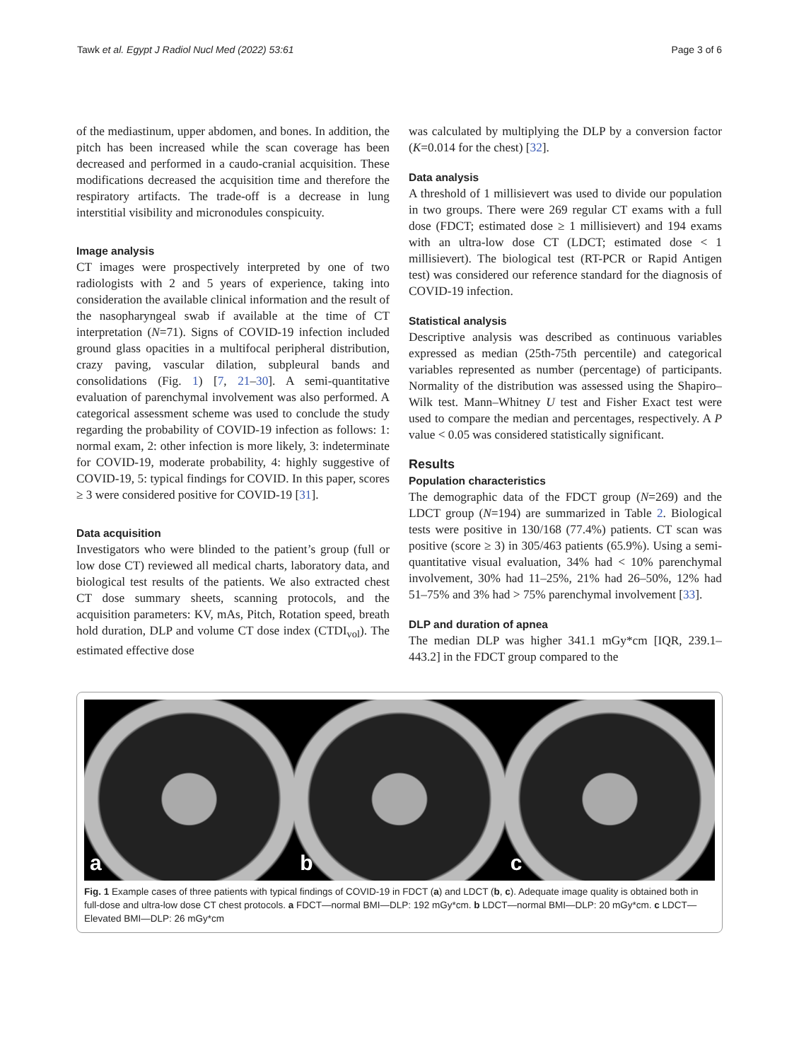Tawk et al. Egypt J Radiol Nucl Med (2022) 53:61 Page 3 of 6
of the mediastinum, upper abdomen, and bones. In addition, the pitch has been increased while the scan coverage has been decreased and performed in a caudo-cranial acquisition. These modifications decreased the acquisition time and therefore the respiratory artifacts. The trade-off is a decrease in lung interstitial visibility and micronodules conspicuity.
Image analysis
CT images were prospectively interpreted by one of two radiologists with 2 and 5 years of experience, taking into consideration the available clinical information and the result of the nasopharyngeal swab if available at the time of CT interpretation (N=71). Signs of COVID-19 infection included ground glass opacities in a multifocal peripheral distribution, crazy paving, vascular dilation, subpleural bands and consolidations (Fig. 1) [7, 21–30]. A semi-quantitative evaluation of parenchymal involvement was also performed. A categorical assessment scheme was used to conclude the study regarding the probability of COVID-19 infection as follows: 1: normal exam, 2: other infection is more likely, 3: indeterminate for COVID-19, moderate probability, 4: highly suggestive of COVID-19, 5: typical findings for COVID. In this paper, scores ≥ 3 were considered positive for COVID-19 [31].
Data acquisition
Investigators who were blinded to the patient’s group (full or low dose CT) reviewed all medical charts, laboratory data, and biological test results of the patients. We also extracted chest CT dose summary sheets, scanning protocols, and the acquisition parameters: KV, mAs, Pitch, Rotation speed, breath hold duration, DLP and volume CT dose index (CTDI<sub>vol</sub>). The estimated effective dose
was calculated by multiplying the DLP by a conversion factor (K=0.014 for the chest) [32].
Data analysis
A threshold of 1 millisievert was used to divide our population in two groups. There were 269 regular CT exams with a full dose (FDCT; estimated dose ≥ 1 millisievert) and 194 exams with an ultra-low dose CT (LDCT; estimated dose < 1 millisievert). The biological test (RT-PCR or Rapid Antigen test) was considered our reference standard for the diagnosis of COVID-19 infection.
Statistical analysis
Descriptive analysis was described as continuous variables expressed as median (25th-75th percentile) and categorical variables represented as number (percentage) of participants. Normality of the distribution was assessed using the Shapiro–Wilk test. Mann–Whitney U test and Fisher Exact test were used to compare the median and percentages, respectively. A P value < 0.05 was considered statistically significant.
Results
Population characteristics
The demographic data of the FDCT group (N=269) and the LDCT group (N=194) are summarized in Table 2. Biological tests were positive in 130/168 (77.4%) patients. CT scan was positive (score ≥ 3) in 305/463 patients (65.9%). Using a semi-quantitative visual evaluation, 34% had < 10% parenchymal involvement, 30% had 11–25%, 21% had 26–50%, 12% had 51–75% and 3% had > 75% parenchymal involvement [33].
DLP and duration of apnea
The median DLP was higher 341.1 mGy*cm [IQR, 239.1–443.2] in the FDCT group compared to the
a
b
c
Fig. 1 Example cases of three patients with typical findings of COVID-19 in FDCT (a) and LDCT (b, c). Adequate image quality is obtained both in full-dose and ultra-low dose CT chest protocols. a FDCT—normal BMI—DLP: 192 mGy*cm. b LDCT—normal BMI—DLP: 20 mGy*cm. c LDCT—Elevated BMI—DLP: 26 mGy*cm